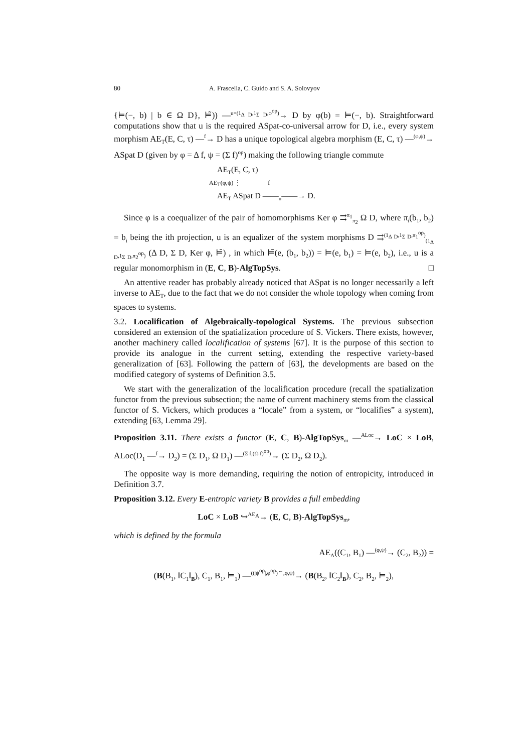80 A. Frascella, C. Guido and S. A. Solovyov
{⊨(−, b) | b ∈ Ω D}, ⊨̃)) —<sup>u=(1<sub>Δ D</sub>,1<sub>Σ D</sub>,φ<sup>op</sup>)</sup>→ D by φ(b) = ⊨(−, b). Straightforward computations show that u is the required ASpat-co-universal arrow for D, i.e., every system morphism AE<sub>T</sub>(E, C, τ) —<sup>f</sup>→ D has a unique topological algebra morphism (E, C, τ) —<sup>(φ,ψ)</sup>→ ASpat D (given by φ = Δ f, ψ = (Σ f)<sup>op</sup>) making the following triangle commute
AE<sub>T</sub>(E, C, τ)
AE<sub>T</sub>(φ,ψ) ⋮ f
AE<sub>T</sub> ASpat D ——<sub>u</sub>——→ D.
Since φ is a coequalizer of the pair of homomorphisms Ker φ ⇉<sup>π<sub>1</sub></sup><sub>π<sub>2</sub></sub> Ω D, where π<sub>i</sub>(b<sub>1</sub>, b<sub>2</sub>) = b<sub>i</sub> being the ith projection, u is an equalizer of the system morphisms D ⇉<sup>(1<sub>Δ D</sub>,1<sub>Σ D</sub>,π<sub>1</sub><sup>op</sup>)</sup><sub>(1<sub>Δ D</sub>,1<sub>Σ D</sub>,π<sub>2</sub><sup>op</sup>)</sub> (Δ D, Σ D, Ker φ, ⊨̄) , in which ⊨̄(e, (b<sub>1</sub>, b<sub>2</sub>)) = ⊨(e, b<sub>1</sub>) = ⊨(e, b<sub>2</sub>), i.e., u is a regular monomorphism in (E, C, B)-AlgTopSys. □
An attentive reader has probably already noticed that ASpat is no longer necessarily a left inverse to AE<sub>T</sub>, due to the fact that we do not consider the whole topology when coming from spaces to systems.
3.2. Localification of Algebraically-topological Systems. The previous subsection considered an extension of the spatialization procedure of S. Vickers. There exists, however, another machinery called localification of systems [67]. It is the purpose of this section to provide its analogue in the current setting, extending the respective variety-based generalization of [63]. Following the pattern of [63], the developments are based on the modified category of systems of Definition 3.5.
We start with the generalization of the localification procedure (recall the spatialization functor from the previous subsection; the name of current machinery stems from the classical functor of S. Vickers, which produces a “locale” from a system, or “localifies” a system), extending [63, Lemma 29].
Proposition 3.11. There exists a functor (E, C, B)-AlgTopSys<sub>m</sub> —<sup>ALoc</sup>→ LoC × LoB, ALoc(D<sub>1</sub> —<sup>f</sup>→ D<sub>2</sub>) = (Σ D<sub>1</sub>, Ω D<sub>1</sub>) —<sup>(Σ f,(Ω f)<sup>op</sup>)</sup>→ (Σ D<sub>2</sub>, Ω D<sub>2</sub>).
The opposite way is more demanding, requiring the notion of entropicity, introduced in Definition 3.7.
Proposition 3.12. Every E-entropic variety B provides a full embedding
LoC × LoB ↪<sup>AE<sub>A</sub></sup>→ (E, C, B)-AlgTopSys<sub>m</sub>,
which is defined by the formula
AE<sub>A</sub>((C<sub>1</sub>, B<sub>1</sub>) —<sup>(φ,ψ)</sup>→ (C<sub>2</sub>, B<sub>2</sub>)) =
(B(B<sub>1</sub>, ‖C<sub>1</sub>‖<sub>B</sub>), C<sub>1</sub>, B<sub>1</sub>, ⊨<sub>1</sub>) —<sup>((|ψ<sup>op</sup>|,φ<sup>op</sup>)<sup>←</sup>,φ,ψ)</sup>→ (B(B<sub>2</sub>, ‖C<sub>2</sub>‖<sub>B</sub>), C<sub>2</sub>, B<sub>2</sub>, ⊨<sub>2</sub>),